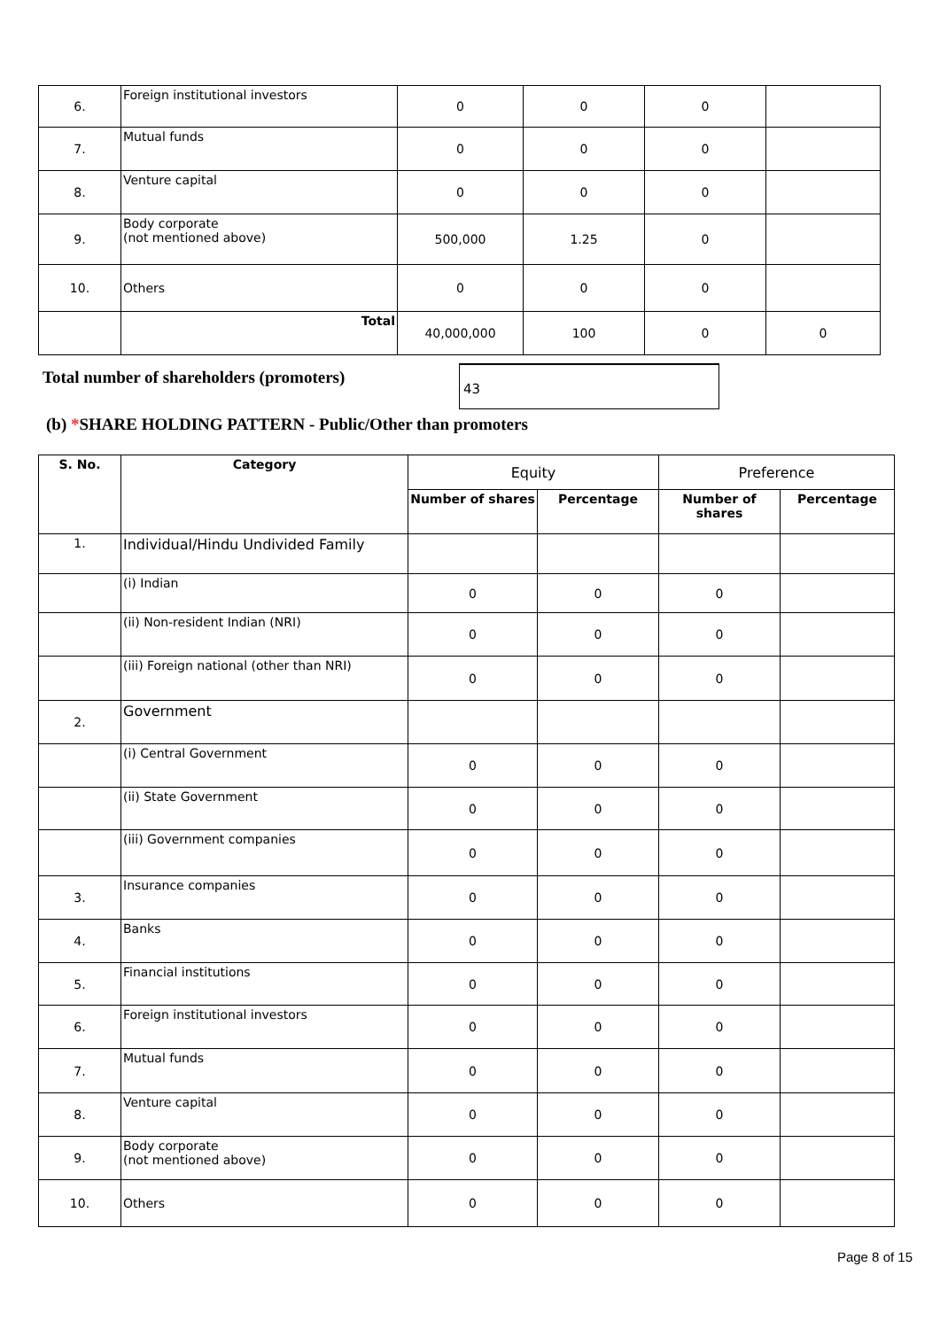| 6. | Foreign institutional investors | 0 | 0 | 0 | |
| 7. | Mutual funds | 0 | 0 | 0 | |
| 8. | Venture capital | 0 | 0 | 0 | |
| 9. | Body corporate (not mentioned above) | 500,000 | 1.25 | 0 | |
| 10. | Others | 0 | 0 | 0 | |
| | Total | 40,000,000 | 100 | 0 | 0 |
Total number of shareholders (promoters)
43
(b) *SHARE HOLDING PATTERN - Public/Other than promoters
| S. No. | Category | Equity | | Preference | |
| | | Number of shares | Percentage | Number of shares | Percentage |
| 1. | Individual/Hindu Undivided Family | | | | |
| | (i) Indian | 0 | 0 | 0 | |
| | (ii) Non-resident Indian (NRI) | 0 | 0 | 0 | |
| | (iii) Foreign national (other than NRI) | 0 | 0 | 0 | |
| 2. | Government | | | | |
| | (i) Central Government | 0 | 0 | 0 | |
| | (ii) State Government | 0 | 0 | 0 | |
| | (iii) Government companies | 0 | 0 | 0 | |
| 3. | Insurance companies | 0 | 0 | 0 | |
| 4. | Banks | 0 | 0 | 0 | |
| 5. | Financial institutions | 0 | 0 | 0 | |
| 6. | Foreign institutional investors | 0 | 0 | 0 | |
| 7. | Mutual funds | 0 | 0 | 0 | |
| 8. | Venture capital | 0 | 0 | 0 | |
| 9. | Body corporate (not mentioned above) | 0 | 0 | 0 | |
| 10. | Others | 0 | 0 | 0 | |
Page 8 of 15